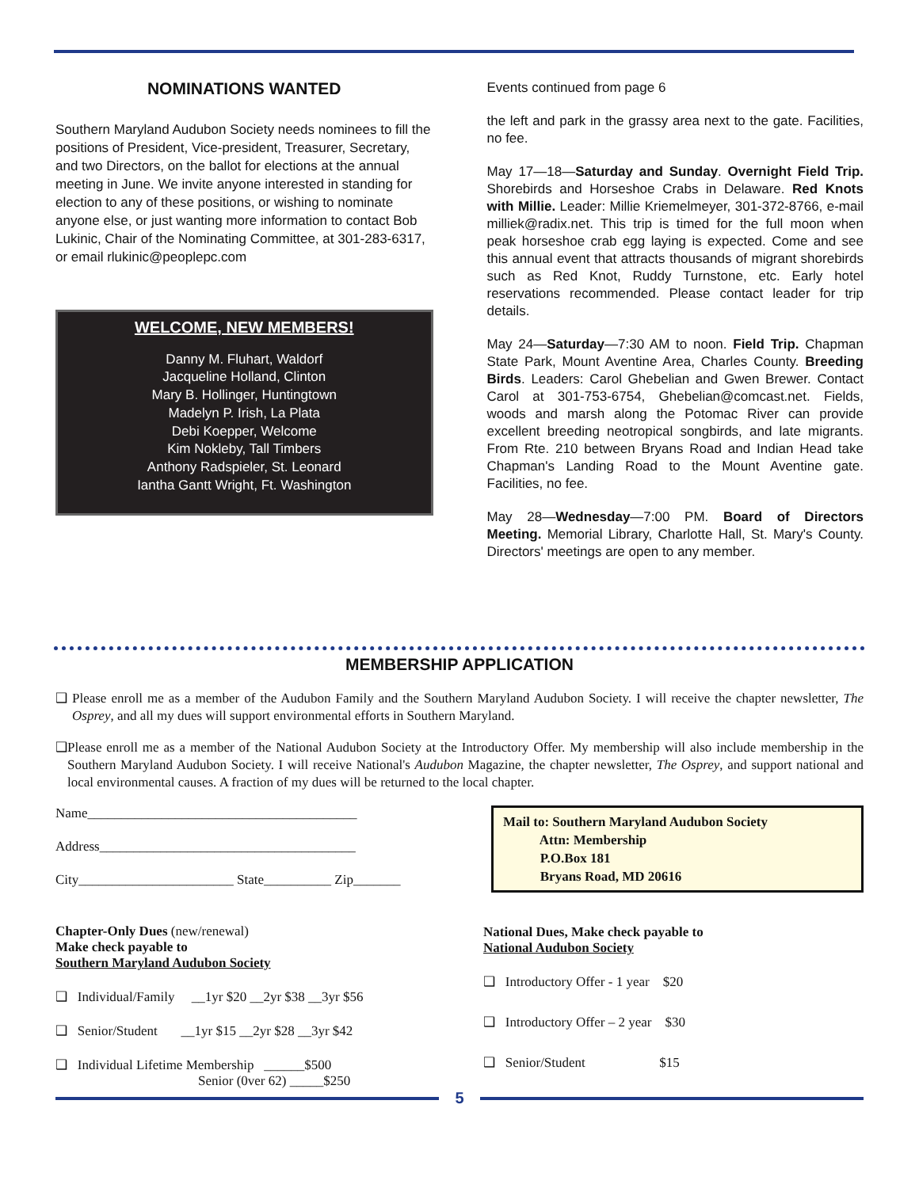NOMINATIONS WANTED
Southern Maryland Audubon Society needs nominees to fill the positions of President, Vice-president, Treasurer, Secretary, and two Directors, on the ballot for elections at the annual meeting in June. We invite anyone interested in standing for election to any of these positions, or wishing to nominate anyone else, or just wanting more information to contact Bob Lukinic, Chair of the Nominating Committee, at 301-283-6317, or email rlukinic@peoplepc.com
WELCOME, NEW MEMBERS!
Danny M. Fluhart, Waldorf
Jacqueline Holland, Clinton
Mary B. Hollinger, Huntingtown
Madelyn P. Irish, La Plata
Debi Koepper, Welcome
Kim Nokleby, Tall Timbers
Anthony Radspieler, St. Leonard
Iantha Gantt Wright, Ft. Washington
Events continued from page 6
the left and park in the grassy area next to the gate. Facilities, no fee.
May 17—18—Saturday and Sunday. Overnight Field Trip. Shorebirds and Horseshoe Crabs in Delaware. Red Knots with Millie. Leader: Millie Kriemelmeyer, 301-372-8766, e-mail milliek@radix.net. This trip is timed for the full moon when peak horseshoe crab egg laying is expected. Come and see this annual event that attracts thousands of migrant shorebirds such as Red Knot, Ruddy Turnstone, etc. Early hotel reservations recommended. Please contact leader for trip details.
May 24—Saturday—7:30 AM to noon. Field Trip. Chapman State Park, Mount Aventine Area, Charles County. Breeding Birds. Leaders: Carol Ghebelian and Gwen Brewer. Contact Carol at 301-753-6754, Ghebelian@comcast.net. Fields, woods and marsh along the Potomac River can provide excellent breeding neotropical songbirds, and late migrants. From Rte. 210 between Bryans Road and Indian Head take Chapman's Landing Road to the Mount Aventine gate. Facilities, no fee.
May 28—Wednesday—7:00 PM. Board of Directors Meeting. Memorial Library, Charlotte Hall, St. Mary's County. Directors' meetings are open to any member.
MEMBERSHIP APPLICATION
❑ Please enroll me as a member of the Audubon Family and the Southern Maryland Audubon Society. I will receive the chapter newsletter, The Osprey, and all my dues will support environmental efforts in Southern Maryland.
❑ Please enroll me as a member of the National Audubon Society at the Introductory Offer. My membership will also include membership in the Southern Maryland Audubon Society. I will receive National's Audubon Magazine, the chapter newsletter, The Osprey, and support national and local environmental causes. A fraction of my dues will be returned to the local chapter.
Name________________________________________
Address______________________________________
City_______________________ State__________ Zip_______
Chapter-Only Dues (new/renewal)
Make check payable to
Southern Maryland Audubon Society
❑ Individual/Family __1yr $20 __2yr $38 __3yr $56
❑ Senior/Student __1yr $15 __2yr $28 __3yr $42
❑ Individual Lifetime Membership ______$500
Senior (0ver 62) _____$250
Mail to: Southern Maryland Audubon Society
Attn: Membership
P.O.Box 181
Bryans Road, MD 20616
National Dues, Make check payable to
National Audubon Society
❑ Introductory Offer - 1 year $20
❑ Introductory Offer – 2 year $30
❑ Senior/Student $15
5